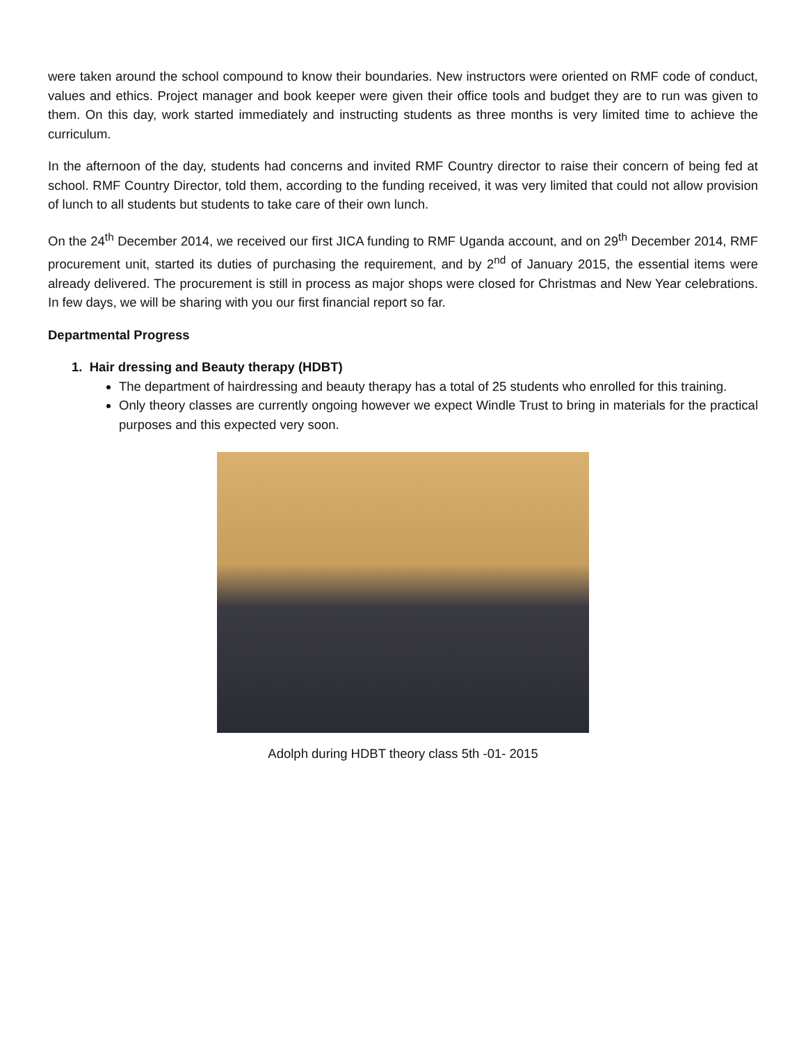were taken around the school compound to know their boundaries. New instructors were oriented on RMF code of conduct, values and ethics. Project manager and book keeper were given their office tools and budget they are to run was given to them. On this day, work started immediately and instructing students as three months is very limited time to achieve the curriculum.
In the afternoon of the day, students had concerns and invited RMF Country director to raise their concern of being fed at school. RMF Country Director, told them, according to the funding received, it was very limited that could not allow provision of lunch to all students but students to take care of their own lunch.
On the 24<sup>th</sup> December 2014, we received our first JICA funding to RMF Uganda account, and on 29<sup>th</sup> December 2014, RMF procurement unit, started its duties of purchasing the requirement, and by 2<sup>nd</sup> of January 2015, the essential items were already delivered. The procurement is still in process as major shops were closed for Christmas and New Year celebrations. In few days, we will be sharing with you our first financial report so far.
Departmental Progress
1. Hair dressing and Beauty therapy (HDBT)
The department of hairdressing and beauty therapy has a total of 25 students who enrolled for this training.
Only theory classes are currently ongoing however we expect Windle Trust to bring in materials for the practical purposes and this expected very soon.
Adolph during HDBT theory class 5th -01- 2015